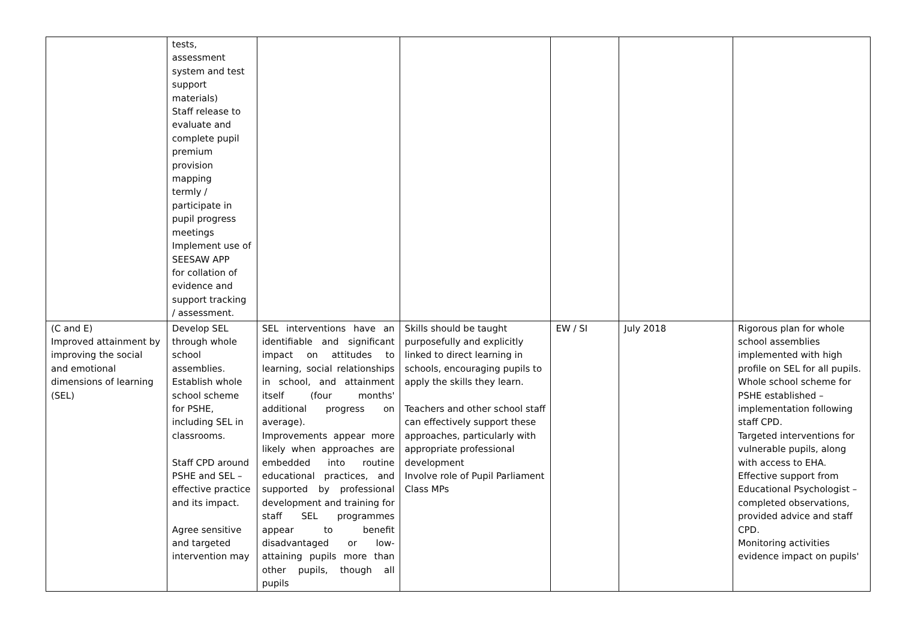| | tests, assessment system and test support materials) Staff release to evaluate and complete pupil premium provision mapping termly / participate in pupil progress meetings Implement use of SEESAW APP for collation of evidence and support tracking / assessment. | | | | | |
| (C and E) Improved attainment by improving the social and emotional dimensions of learning (SEL) | Develop SEL through whole school assemblies. Establish whole school scheme for PSHE, including SEL in classrooms. Staff CPD around PSHE and SEL – effective practice and its impact. Agree sensitive and targeted intervention may | SEL interventions have an identifiable and significant impact on attitudes to learning, social relationships in school, and attainment itself (four months' additional progress on average). Improvements appear more likely when approaches are embedded into routine educational practices, and supported by professional development and training for staff SEL programmes appear to benefit disadvantaged or low-attaining pupils more than other pupils, though all pupils | Skills should be taught purposefully and explicitly linked to direct learning in schools, encouraging pupils to apply the skills they learn. Teachers and other school staff can effectively support these approaches, particularly with appropriate professional development Involve role of Pupil Parliament Class MPs | EW / SI | July 2018 | Rigorous plan for whole school assemblies implemented with high profile on SEL for all pupils. Whole school scheme for PSHE established – implementation following staff CPD. Targeted interventions for vulnerable pupils, along with access to EHA. Effective support from Educational Psychologist – completed observations, provided advice and staff CPD. Monitoring activities evidence impact on pupils' |